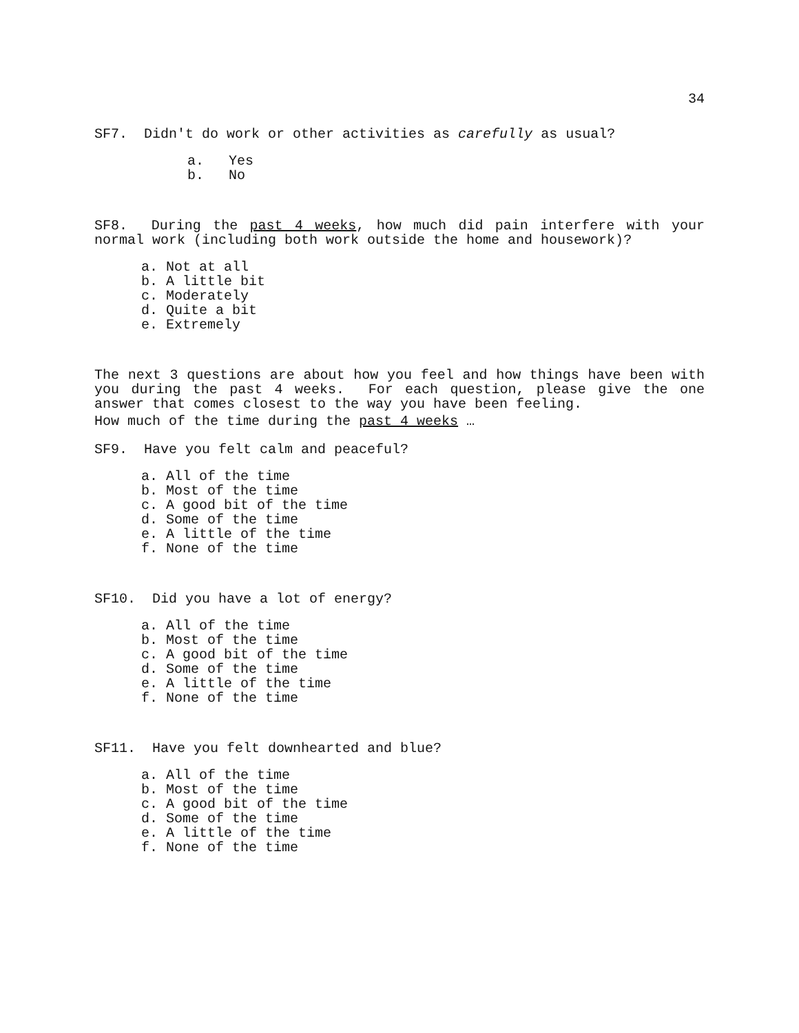34
SF7. Didn't do work or other activities as carefully as usual?
a. Yes
b. No
SF8. During the past 4 weeks, how much did pain interfere with your normal work (including both work outside the home and housework)?
a. Not at all
b. A little bit
c. Moderately
d. Quite a bit
e. Extremely
The next 3 questions are about how you feel and how things have been with you during the past 4 weeks. For each question, please give the one answer that comes closest to the way you have been feeling.
How much of the time during the past 4 weeks …
SF9. Have you felt calm and peaceful?
a. All of the time
b. Most of the time
c. A good bit of the time
d. Some of the time
e. A little of the time
f. None of the time
SF10. Did you have a lot of energy?
a. All of the time
b. Most of the time
c. A good bit of the time
d. Some of the time
e. A little of the time
f. None of the time
SF11. Have you felt downhearted and blue?
a. All of the time
b. Most of the time
c. A good bit of the time
d. Some of the time
e. A little of the time
f. None of the time